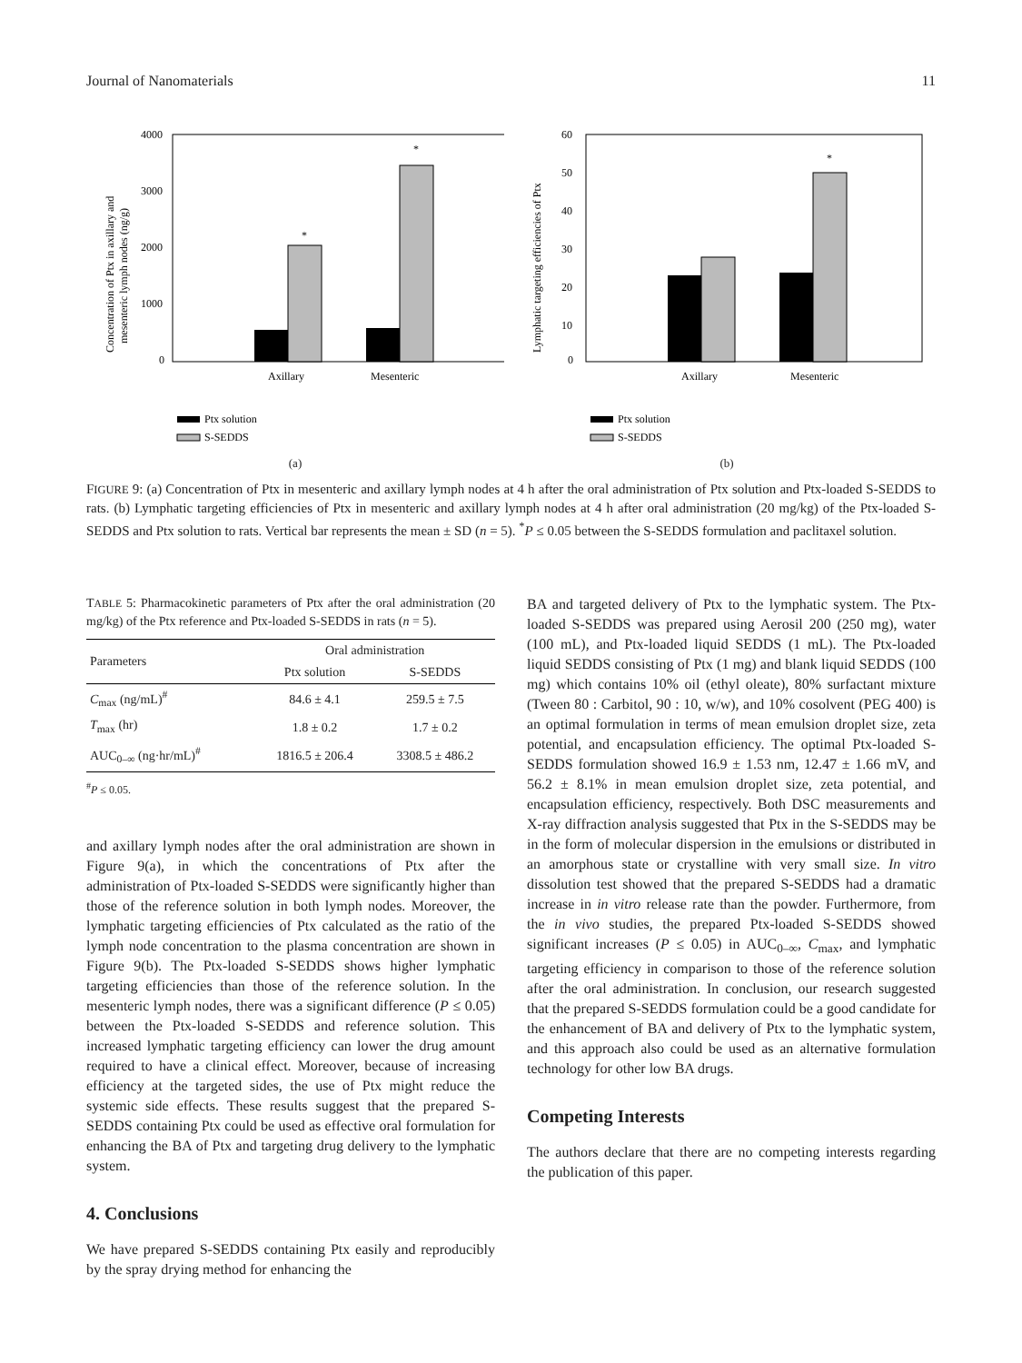Journal of Nanomaterials 11
4000
3000
2000
1000
0
*
*
Axillary
Mesenteric
Ptx solution
S-SEDDS
Concentration of Ptx in axillary and
mesenteric lymph nodes (ng/g)
(a)
60
50
40
30
20
10
0
*
Axillary
Mesenteric
Ptx solution
S-SEDDS
Lymphatic targeting efficiencies of Ptx
(b)
FIGURE 9: (a) Concentration of Ptx in mesenteric and axillary lymph nodes at 4 h after the oral administration of Ptx solution and Ptx-loaded S-SEDDS to rats. (b) Lymphatic targeting efficiencies of Ptx in mesenteric and axillary lymph nodes at 4 h after oral administration (20 mg/kg) of the Ptx-loaded S-SEDDS and Ptx solution to rats. Vertical bar represents the mean ± SD (n = 5). <sup>*</sup>P ≤ 0.05 between the S-SEDDS formulation and paclitaxel solution.
TABLE 5: Pharmacokinetic parameters of Ptx after the oral administration (20 mg/kg) of the Ptx reference and Ptx-loaded S-SEDDS in rats (n = 5).
| Parameters | Oral administration | |
| --- | --- | --- |
| | Ptx solution | S-SEDDS |
| C<sub>max</sub> (ng/mL)<sup>#</sup> | 84.6 ± 4.1 | 259.5 ± 7.5 |
| T<sub>max</sub> (hr) | 1.8 ± 0.2 | 1.7 ± 0.2 |
| AUC<sub>0–∞</sub> (ng·hr/mL)<sup>#</sup> | 1816.5 ± 206.4 | 3308.5 ± 486.2 |
<sup>#</sup> P ≤ 0.05.
and axillary lymph nodes after the oral administration are shown in Figure 9(a), in which the concentrations of Ptx after the administration of Ptx-loaded S-SEDDS were significantly higher than those of the reference solution in both lymph nodes. Moreover, the lymphatic targeting efficiencies of Ptx calculated as the ratio of the lymph node concentration to the plasma concentration are shown in Figure 9(b). The Ptx-loaded S-SEDDS shows higher lymphatic targeting efficiencies than those of the reference solution. In the mesenteric lymph nodes, there was a significant difference (P ≤ 0.05) between the Ptx-loaded S-SEDDS and reference solution. This increased lymphatic targeting efficiency can lower the drug amount required to have a clinical effect. Moreover, because of increasing efficiency at the targeted sides, the use of Ptx might reduce the systemic side effects. These results suggest that the prepared S-SEDDS containing Ptx could be used as effective oral formulation for enhancing the BA of Ptx and targeting drug delivery to the lymphatic system.
4. Conclusions
We have prepared S-SEDDS containing Ptx easily and reproducibly by the spray drying method for enhancing the
BA and targeted delivery of Ptx to the lymphatic system. The Ptx-loaded S-SEDDS was prepared using Aerosil 200 (250 mg), water (100 mL), and Ptx-loaded liquid SEDDS (1 mL). The Ptx-loaded liquid SEDDS consisting of Ptx (1 mg) and blank liquid SEDDS (100 mg) which contains 10% oil (ethyl oleate), 80% surfactant mixture (Tween 80 : Carbitol, 90 : 10, w/w), and 10% cosolvent (PEG 400) is an optimal formulation in terms of mean emulsion droplet size, zeta potential, and encapsulation efficiency. The optimal Ptx-loaded S-SEDDS formulation showed 16.9 ± 1.53 nm, 12.47 ± 1.66 mV, and 56.2 ± 8.1% in mean emulsion droplet size, zeta potential, and encapsulation efficiency, respectively. Both DSC measurements and X-ray diffraction analysis suggested that Ptx in the S-SEDDS may be in the form of molecular dispersion in the emulsions or distributed in an amorphous state or crystalline with very small size. In vitro dissolution test showed that the prepared S-SEDDS had a dramatic increase in in vitro release rate than the powder. Furthermore, from the in vivo studies, the prepared Ptx-loaded S-SEDDS showed significant increases (P ≤ 0.05) in AUC<sub>0–∞</sub>, C<sub>max</sub>, and lymphatic targeting efficiency in comparison to those of the reference solution after the oral administration. In conclusion, our research suggested that the prepared S-SEDDS formulation could be a good candidate for the enhancement of BA and delivery of Ptx to the lymphatic system, and this approach also could be used as an alternative formulation technology for other low BA drugs.
Competing Interests
The authors declare that there are no competing interests regarding the publication of this paper.